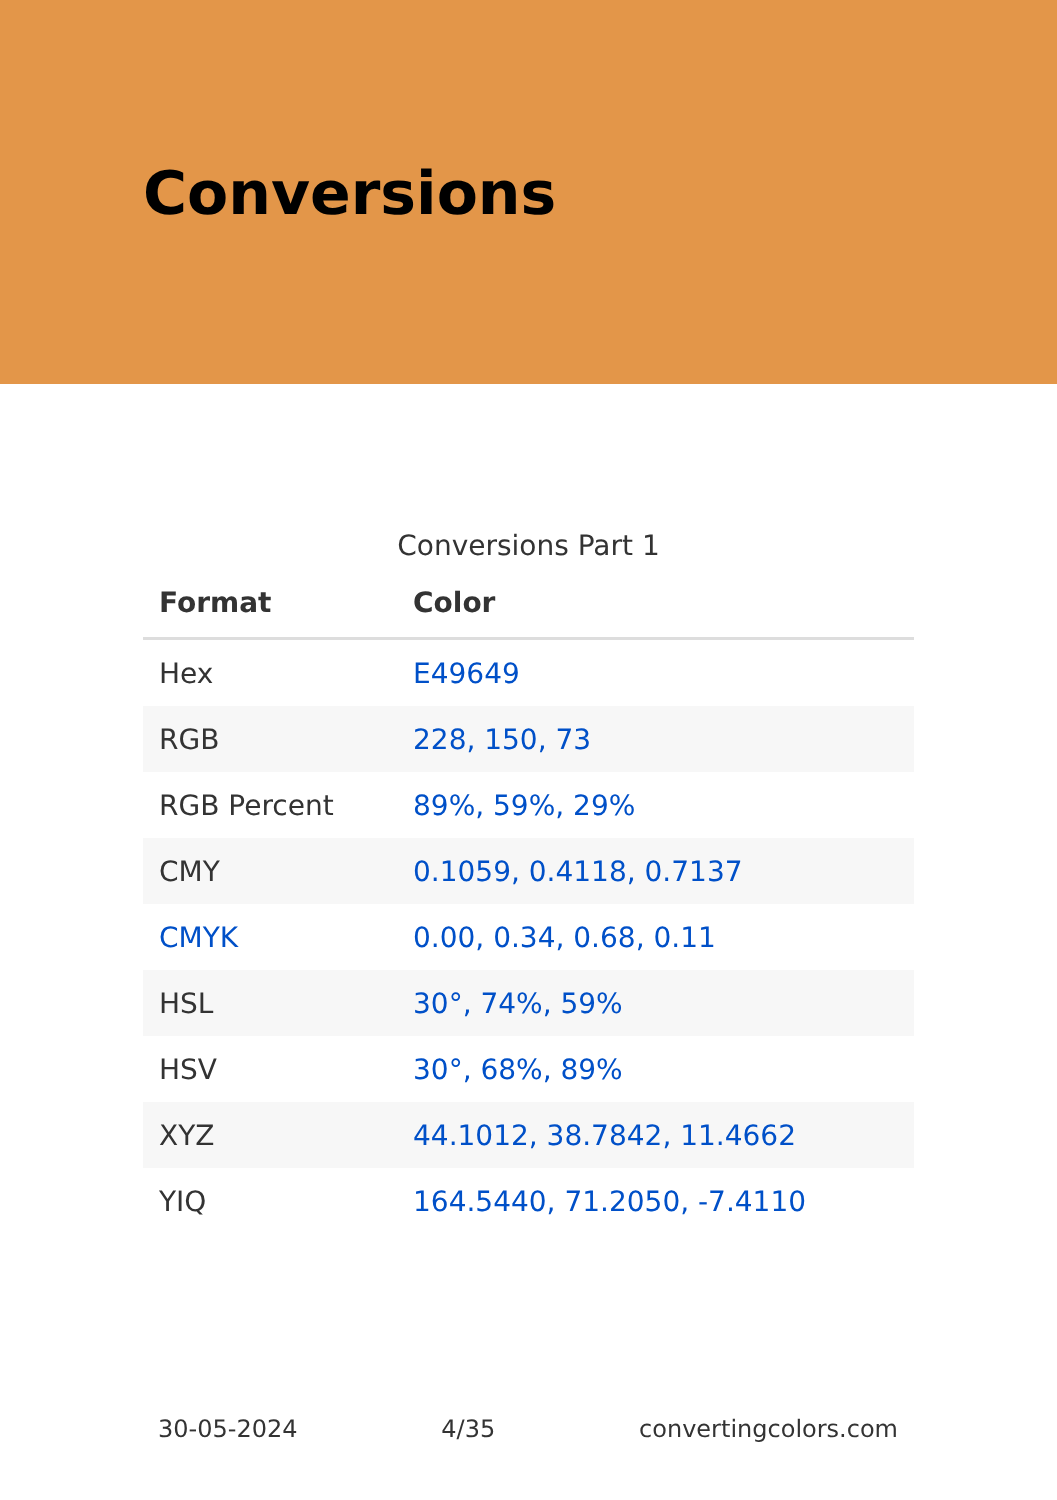Conversions
Conversions Part 1
| Format | Color |
| --- | --- |
| Hex | E49649 |
| RGB | 228, 150, 73 |
| RGB Percent | 89%, 59%, 29% |
| CMY | 0.1059, 0.4118, 0.7137 |
| CMYK | 0.00, 0.34, 0.68, 0.11 |
| HSL | 30°, 74%, 59% |
| HSV | 30°, 68%, 89% |
| XYZ | 44.1012, 38.7842, 11.4662 |
| YIQ | 164.5440, 71.2050, -7.4110 |
30-05-2024 4/35 convertingcolors.com